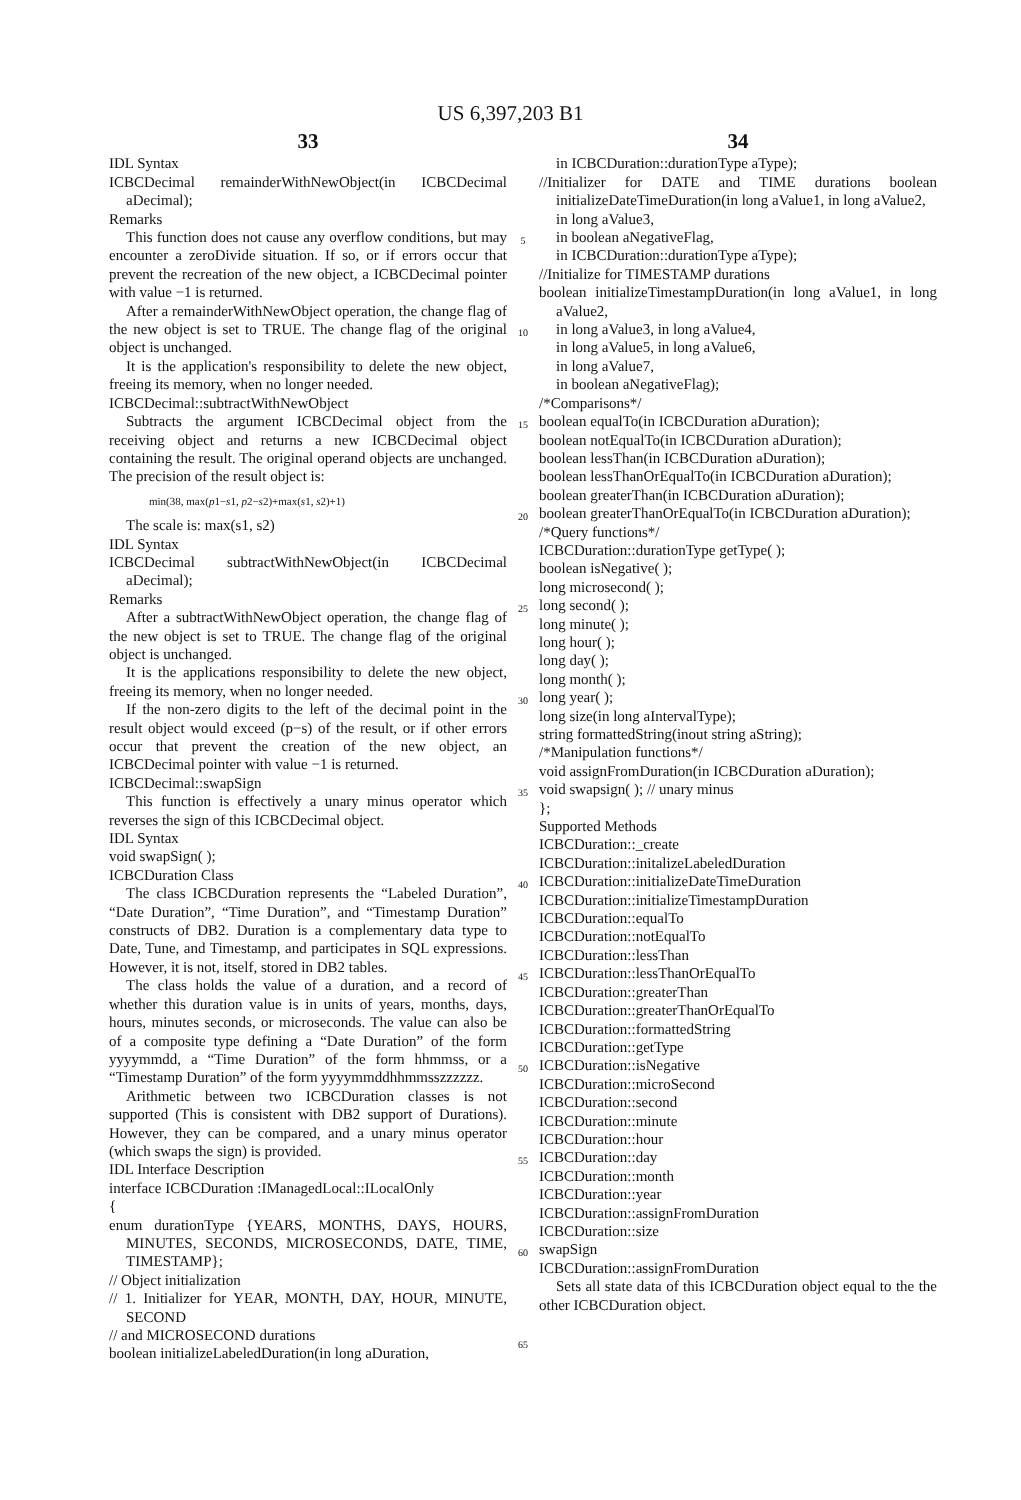US 6,397,203 B1
33
IDL Syntax
ICBCDecimal remainderWithNewObject(in ICBCDecimal aDecimal);
Remarks
This function does not cause any overflow conditions, but may encounter a zeroDivide situation. If so, or if errors occur that prevent the recreation of the new object, a ICBCDecimal pointer with value −1 is returned.
After a remainderWithNewObject operation, the change flag of the new object is set to TRUE. The change flag of the original object is unchanged.
It is the application's responsibility to delete the new object, freeing its memory, when no longer needed.
ICBCDecimal::subtractWithNewObject
Subtracts the argument ICBCDecimal object from the receiving object and returns a new ICBCDecimal object containing the result. The original operand objects are unchanged. The precision of the result object is:
min(38, max(p1−s1, p2−s2)+max(s1, s2)+1)
The scale is: max(s1, s2)
IDL Syntax
ICBCDecimal subtractWithNewObject(in ICBCDecimal aDecimal);
Remarks
After a subtractWithNewObject operation, the change flag of the new object is set to TRUE. The change flag of the original object is unchanged.
It is the applications responsibility to delete the new object, freeing its memory, when no longer needed.
If the non-zero digits to the left of the decimal point in the result object would exceed (p−s) of the result, or if other errors occur that prevent the creation of the new object, an ICBCDecimal pointer with value −1 is returned.
ICBCDecimal::swapSign
This function is effectively a unary minus operator which reverses the sign of this ICBCDecimal object.
IDL Syntax
void swapSign( );
ICBCDuration Class
The class ICBCDuration represents the “Labeled Duration”, “Date Duration”, “Time Duration”, and “Timestamp Duration” constructs of DB2. Duration is a complementary data type to Date, Tune, and Timestamp, and participates in SQL expressions. However, it is not, itself, stored in DB2 tables.
The class holds the value of a duration, and a record of whether this duration value is in units of years, months, days, hours, minutes seconds, or microseconds. The value can also be of a composite type defining a “Date Duration” of the form yyyymmdd, a “Time Duration” of the form hhmmss, or a “Timestamp Duration” of the form yyyymmddhhmmsszzzzzz.
Arithmetic between two ICBCDuration classes is not supported (This is consistent with DB2 support of Durations). However, they can be compared, and a unary minus operator (which swaps the sign) is provided.
IDL Interface Description
interface ICBCDuration :IManagedLocal::ILocalOnly
{
enum durationType {YEARS, MONTHS, DAYS, HOURS, MINUTES, SECONDS, MICROSECONDS, DATE, TIME, TIMESTAMP};
// Object initialization
// 1. Initializer for YEAR, MONTH, DAY, HOUR, MINUTE, SECOND
// and MICROSECOND durations
boolean initializeLabeledDuration(in long aDuration,
5
10
15
20
25
30
35
40
45
50
55
60
65
34
in ICBCDuration::durationType aType);
//Initializer for DATE and TIME durations boolean initializeDateTimeDuration(in long aValue1, in long aValue2,
in long aValue3,
in boolean aNegativeFlag,
in ICBCDuration::durationType aType);
//Initialize for TIMESTAMP durations
boolean initializeTimestampDuration(in long aValue1, in long aValue2,
in long aValue3, in long aValue4,
in long aValue5, in long aValue6,
in long aValue7,
in boolean aNegativeFlag);
/*Comparisons*/
boolean equalTo(in ICBCDuration aDuration);
boolean notEqualTo(in ICBCDuration aDuration);
boolean lessThan(in ICBCDuration aDuration);
boolean lessThanOrEqualTo(in ICBCDuration aDuration);
boolean greaterThan(in ICBCDuration aDuration);
boolean greaterThanOrEqualTo(in ICBCDuration aDuration);
/*Query functions*/
ICBCDuration::durationType getType( );
boolean isNegative( );
long microsecond( );
long second( );
long minute( );
long hour( );
long day( );
long month( );
long year( );
long size(in long aIntervalType);
string formattedString(inout string aString);
/*Manipulation functions*/
void assignFromDuration(in ICBCDuration aDuration);
void swapsign( ); // unary minus
};
Supported Methods
ICBCDuration::_create
ICBCDuration::initalizeLabeledDuration
ICBCDuration::initializeDateTimeDuration
ICBCDuration::initializeTimestampDuration
ICBCDuration::equalTo
ICBCDuration::notEqualTo
ICBCDuration::lessThan
ICBCDuration::lessThanOrEqualTo
ICBCDuration::greaterThan
ICBCDuration::greaterThanOrEqualTo
ICBCDuration::formattedString
ICBCDuration::getType
ICBCDuration::isNegative
ICBCDuration::microSecond
ICBCDuration::second
ICBCDuration::minute
ICBCDuration::hour
ICBCDuration::day
ICBCDuration::month
ICBCDuration::year
ICBCDuration::assignFromDuration
ICBCDuration::size
swapSign
ICBCDuration::assignFromDuration
Sets all state data of this ICBCDuration object equal to the the other ICBCDuration object.